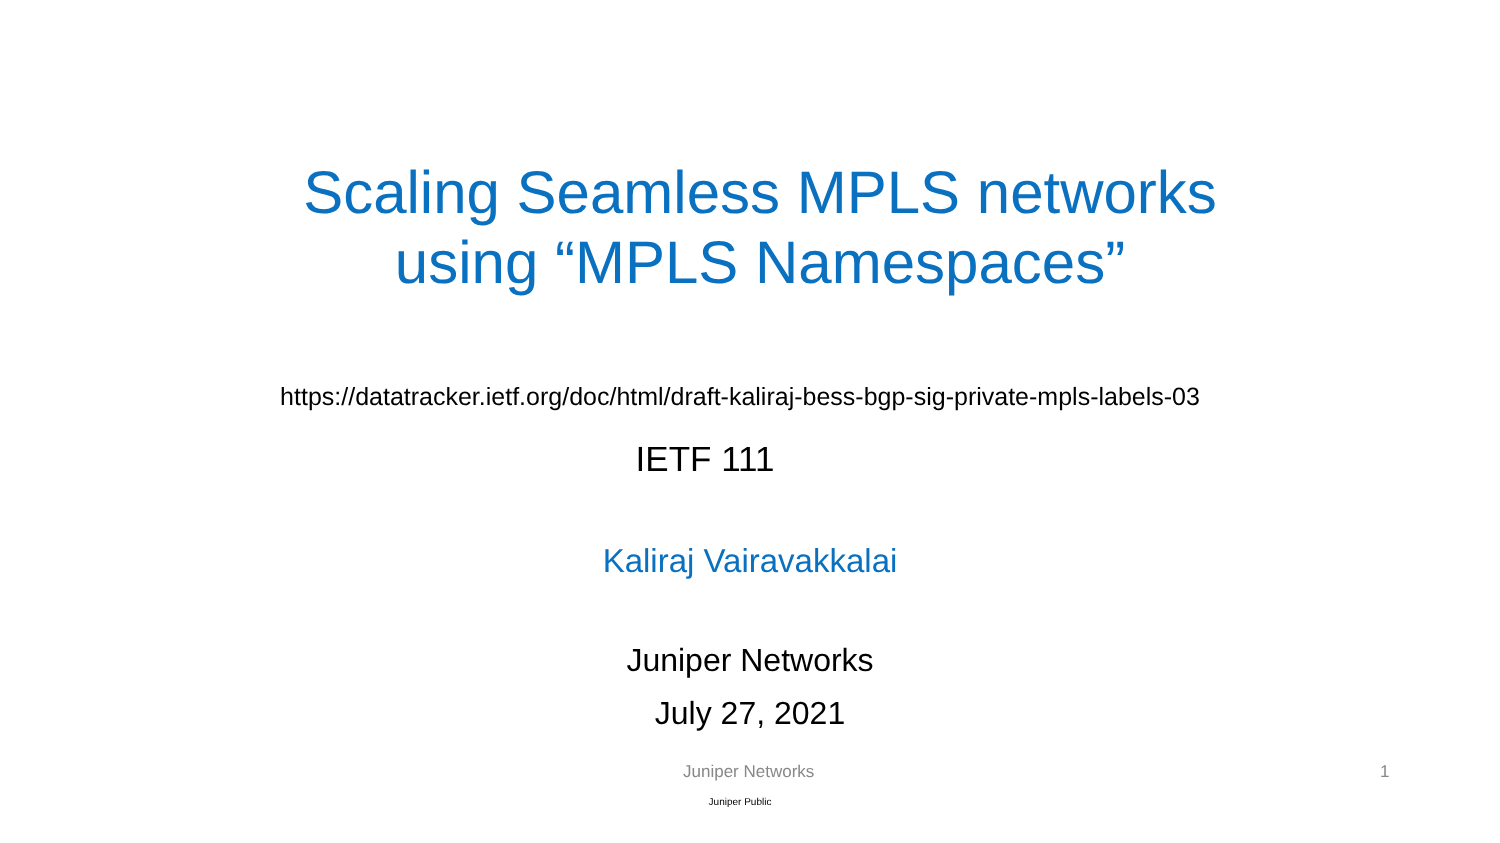Scaling Seamless MPLS networks using “MPLS Namespaces”
https://datatracker.ietf.org/doc/html/draft-kaliraj-bess-bgp-sig-private-mpls-labels-03
IETF 111
Kaliraj Vairavakkalai
Juniper Networks
July 27, 2021
Juniper Networks 1
Juniper Public